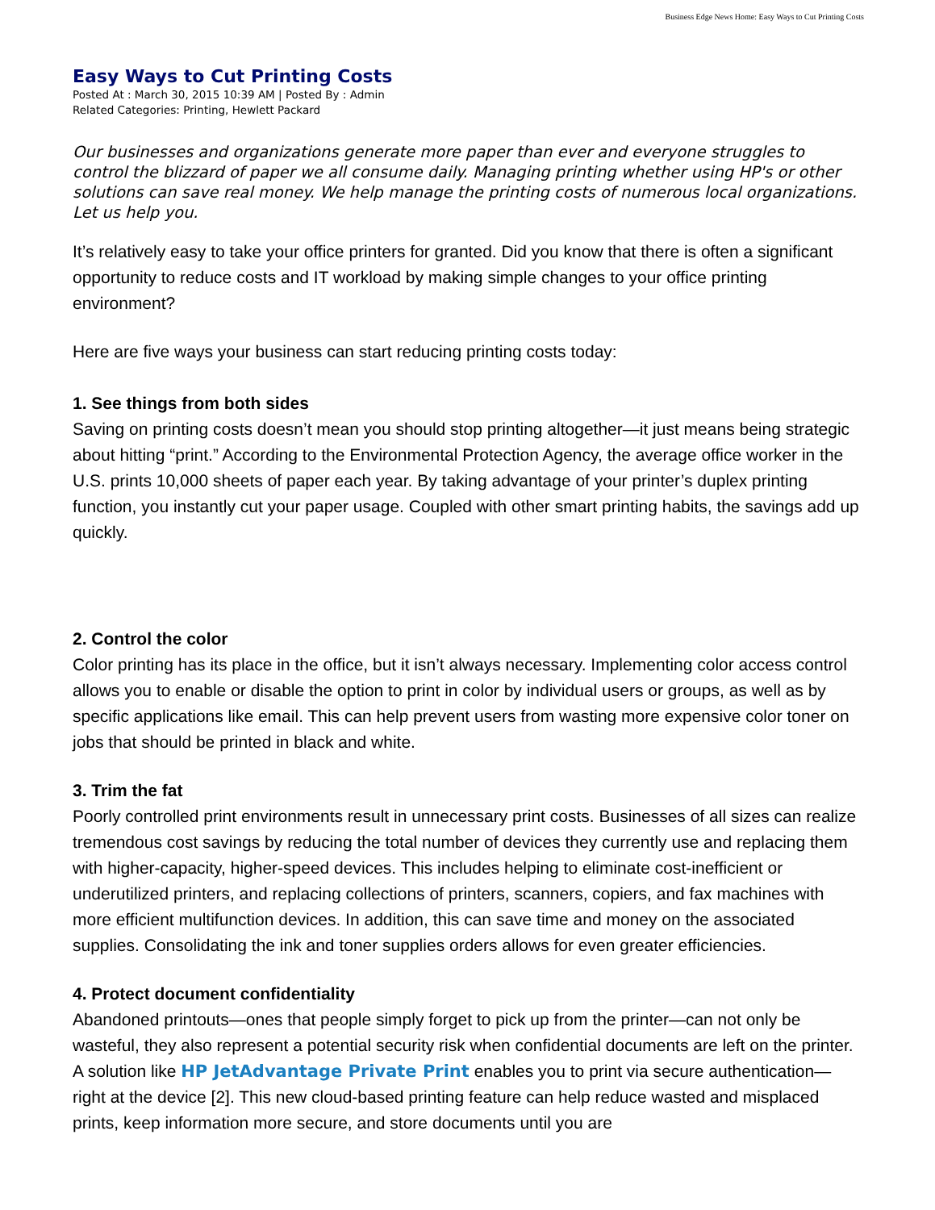Business Edge News Home: Easy Ways to Cut Printing Costs
Easy Ways to Cut Printing Costs
Posted At : March 30, 2015 10:39 AM | Posted By : Admin
Related Categories: Printing, Hewlett Packard
Our businesses and organizations generate more paper than ever and everyone struggles to control the blizzard of paper we all consume daily. Managing printing whether using HP's or other solutions can save real money. We help manage the printing costs of numerous local organizations. Let us help you.
It’s relatively easy to take your office printers for granted. Did you know that there is often a significant opportunity to reduce costs and IT workload by making simple changes to your office printing environment?
Here are five ways your business can start reducing printing costs today:
1. See things from both sides
Saving on printing costs doesn’t mean you should stop printing altogether—it just means being strategic about hitting “print.” According to the Environmental Protection Agency, the average office worker in the U.S. prints 10,000 sheets of paper each year. By taking advantage of your printer’s duplex printing function, you instantly cut your paper usage. Coupled with other smart printing habits, the savings add up quickly.
2. Control the color
Color printing has its place in the office, but it isn’t always necessary. Implementing color access control allows you to enable or disable the option to print in color by individual users or groups, as well as by specific applications like email. This can help prevent users from wasting more expensive color toner on jobs that should be printed in black and white.
3. Trim the fat
Poorly controlled print environments result in unnecessary print costs. Businesses of all sizes can realize tremendous cost savings by reducing the total number of devices they currently use and replacing them with higher-capacity, higher-speed devices. This includes helping to eliminate cost-inefficient or underutilized printers, and replacing collections of printers, scanners, copiers, and fax machines with more efficient multifunction devices. In addition, this can save time and money on the associated supplies. Consolidating the ink and toner supplies orders allows for even greater efficiencies.
4. Protect document confidentiality
Abandoned printouts—ones that people simply forget to pick up from the printer—can not only be wasteful, they also represent a potential security risk when confidential documents are left on the printer. A solution like HP JetAdvantage Private Print enables you to print via secure authentication—right at the device [2]. This new cloud-based printing feature can help reduce wasted and misplaced prints, keep information more secure, and store documents until you are